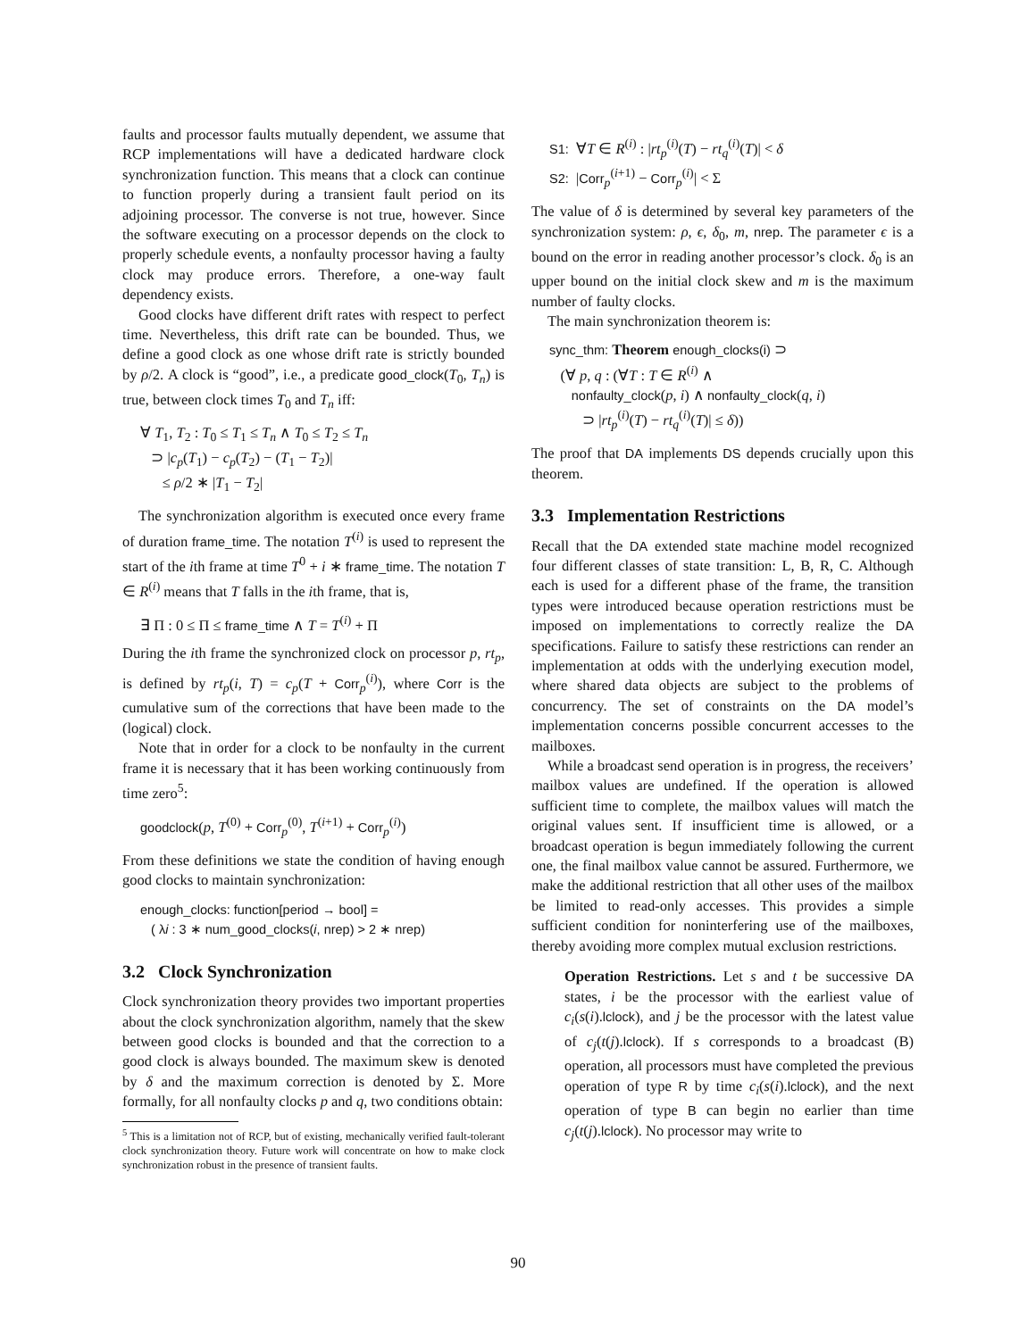faults and processor faults mutually dependent, we assume that RCP implementations will have a dedicated hardware clock synchronization function. This means that a clock can continue to function properly during a transient fault period on its adjoining processor. The converse is not true, however. Since the software executing on a processor depends on the clock to properly schedule events, a nonfaulty processor having a faulty clock may produce errors. Therefore, a one-way fault dependency exists.
Good clocks have different drift rates with respect to perfect time. Nevertheless, this drift rate can be bounded. Thus, we define a good clock as one whose drift rate is strictly bounded by ρ/2. A clock is “good”, i.e., a predicate good_clock(T<sub>0</sub>, T<sub>n</sub>) is true, between clock times T<sub>0</sub> and T<sub>n</sub> iff:
∀ T<sub>1</sub>, T<sub>2</sub> : T<sub>0</sub> ≤ T<sub>1</sub> ≤ T<sub>n</sub> ∧ T<sub>0</sub> ≤ T<sub>2</sub> ≤ T<sub>n</sub>
⊃ |c<sub>p</sub>(T<sub>1</sub>) − c<sub>p</sub>(T<sub>2</sub>) − (T<sub>1</sub> − T<sub>2</sub>)|
≤ ρ/2 ∗ |T<sub>1</sub> − T<sub>2</sub>|
The synchronization algorithm is executed once every frame of duration frame_time. The notation T<sup>(i)</sup> is used to represent the start of the ith frame at time T<sup>0</sup> + i ∗ frame_time. The notation T ∈ R<sup>(i)</sup> means that T falls in the ith frame, that is,
∃ Π : 0 ≤ Π ≤ frame_time ∧ T = T<sup>(i)</sup> + Π
During the ith frame the synchronized clock on processor p, rt<sub>p</sub>, is defined by rt<sub>p</sub>(i, T) = c<sub>p</sub>(T + Corr<sub>p</sub><sup>(i)</sup>), where Corr is the cumulative sum of the corrections that have been made to the (logical) clock.
Note that in order for a clock to be nonfaulty in the current frame it is necessary that it has been working continuously from time zero<sup>5</sup>:
goodclock(p, T<sup>(0)</sup> + Corr<sub>p</sub><sup>(0)</sup>, T<sup>(i+1)</sup> + Corr<sub>p</sub><sup>(i)</sup>)
From these definitions we state the condition of having enough good clocks to maintain synchronization:
enough_clocks: function[period → bool] =
( λi : 3 ∗ num_good_clocks(i, nrep) > 2 ∗ nrep)
3.2 Clock Synchronization
Clock synchronization theory provides two important properties about the clock synchronization algorithm, namely that the skew between good clocks is bounded and that the correction to a good clock is always bounded. The maximum skew is denoted by δ and the maximum correction is denoted by Σ. More formally, for all nonfaulty clocks p and q, two conditions obtain:
<sup>5</sup> This is a limitation not of RCP, but of existing, mechanically verified fault-tolerant clock synchronization theory. Future work will concentrate on how to make clock synchronization robust in the presence of transient faults.
S1: ∀T ∈ R<sup>(i)</sup> : |rt<sub>p</sub><sup>(i)</sup>(T) − rt<sub>q</sub><sup>(i)</sup>(T)| < δ
S2: |Corr<sub>p</sub><sup>(i+1)</sup> − Corr<sub>p</sub><sup>(i)</sup>| < Σ
The value of δ is determined by several key parameters of the synchronization system: ρ, ϵ, δ<sub>0</sub>, m, nrep. The parameter ϵ is a bound on the error in reading another processor’s clock. δ<sub>0</sub> is an upper bound on the initial clock skew and m is the maximum number of faulty clocks.
The main synchronization theorem is:
sync_thm: Theorem enough_clocks(i) ⊃
(∀ p, q : (∀T : T ∈ R<sup>(i)</sup> ∧
nonfaulty_clock(p, i) ∧ nonfaulty_clock(q, i)
⊃ |rt<sub>p</sub><sup>(i)</sup>(T) − rt<sub>q</sub><sup>(i)</sup>(T)| ≤ δ))
The proof that DA implements DS depends crucially upon this theorem.
3.3 Implementation Restrictions
Recall that the DA extended state machine model recognized four different classes of state transition: L, B, R, C. Although each is used for a different phase of the frame, the transition types were introduced because operation restrictions must be imposed on implementations to correctly realize the DA specifications. Failure to satisfy these restrictions can render an implementation at odds with the underlying execution model, where shared data objects are subject to the problems of concurrency. The set of constraints on the DA model’s implementation concerns possible concurrent accesses to the mailboxes.
While a broadcast send operation is in progress, the receivers’ mailbox values are undefined. If the operation is allowed sufficient time to complete, the mailbox values will match the original values sent. If insufficient time is allowed, or a broadcast operation is begun immediately following the current one, the final mailbox value cannot be assured. Furthermore, we make the additional restriction that all other uses of the mailbox be limited to read-only accesses. This provides a simple sufficient condition for noninterfering use of the mailboxes, thereby avoiding more complex mutual exclusion restrictions.
Operation Restrictions. Let s and t be successive DA states, i be the processor with the earliest value of c<sub>i</sub>(s(i).lclock), and j be the processor with the latest value of c<sub>j</sub>(t(j).lclock). If s corresponds to a broadcast (B) operation, all processors must have completed the previous operation of type R by time c<sub>i</sub>(s(i).lclock), and the next operation of type B can begin no earlier than time c<sub>j</sub>(t(j).lclock). No processor may write to
90